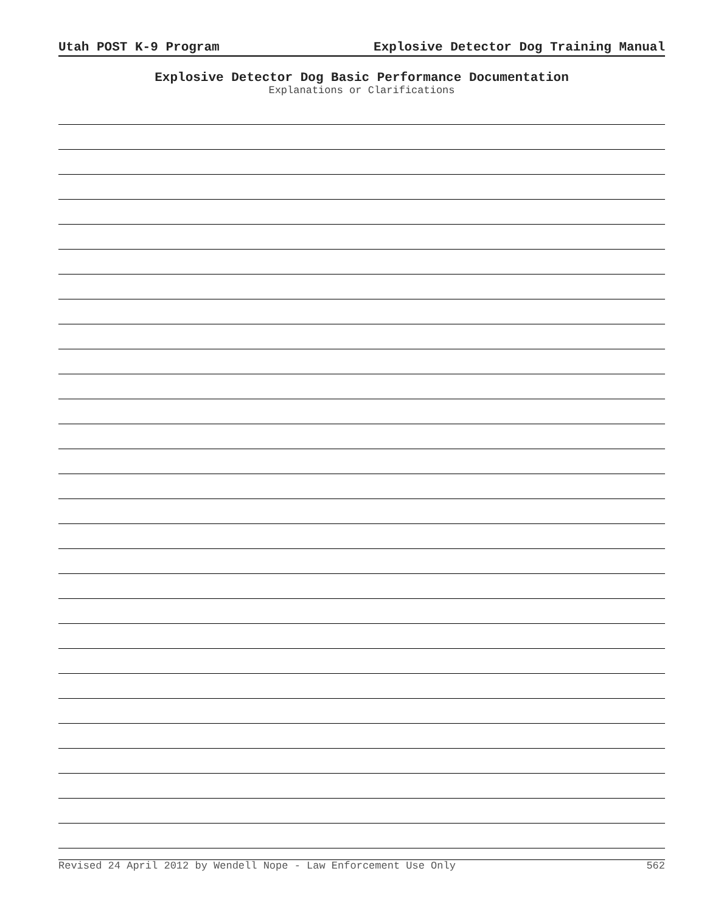Utah POST K-9 Program Explosive Detector Dog Training Manual
Explosive Detector Dog Basic Performance Documentation
Explanations or Clarifications
Revised 24 April 2012 by Wendell Nope - Law Enforcement Use Only 562